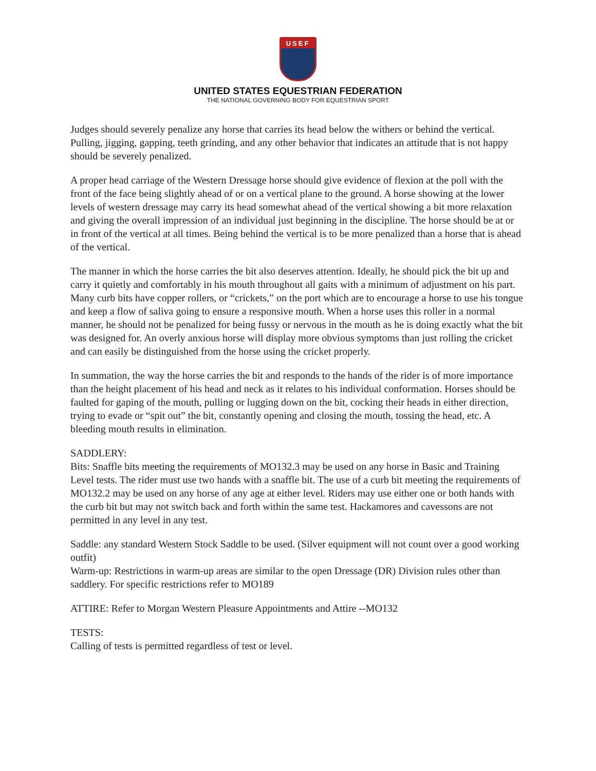USEF
UNITED STATES EQUESTRIAN FEDERATION
THE NATIONAL GOVERNING BODY FOR EQUESTRIAN SPORT
Judges should severely penalize any horse that carries its head below the withers or behind the vertical. Pulling, jigging, gapping, teeth grinding, and any other behavior that indicates an attitude that is not happy should be severely penalized.
A proper head carriage of the Western Dressage horse should give evidence of flexion at the poll with the front of the face being slightly ahead of or on a vertical plane to the ground. A horse showing at the lower levels of western dressage may carry its head somewhat ahead of the vertical showing a bit more relaxation and giving the overall impression of an individual just beginning in the discipline. The horse should be at or in front of the vertical at all times. Being behind the vertical is to be more penalized than a horse that is ahead of the vertical.
The manner in which the horse carries the bit also deserves attention. Ideally, he should pick the bit up and carry it quietly and comfortably in his mouth throughout all gaits with a minimum of adjustment on his part. Many curb bits have copper rollers, or “crickets,” on the port which are to encourage a horse to use his tongue and keep a flow of saliva going to ensure a responsive mouth. When a horse uses this roller in a normal manner, he should not be penalized for being fussy or nervous in the mouth as he is doing exactly what the bit was designed for. An overly anxious horse will display more obvious symptoms than just rolling the cricket and can easily be distinguished from the horse using the cricket properly.
In summation, the way the horse carries the bit and responds to the hands of the rider is of more importance than the height placement of his head and neck as it relates to his individual conformation. Horses should be faulted for gaping of the mouth, pulling or lugging down on the bit, cocking their heads in either direction, trying to evade or “spit out” the bit, constantly opening and closing the mouth, tossing the head, etc. A bleeding mouth results in elimination.
SADDLERY:
Bits: Snaffle bits meeting the requirements of MO132.3 may be used on any horse in Basic and Training Level tests. The rider must use two hands with a snaffle bit. The use of a curb bit meeting the requirements of MO132.2 may be used on any horse of any age at either level. Riders may use either one or both hands with the curb bit but may not switch back and forth within the same test. Hackamores and cavessons are not permitted in any level in any test.
Saddle: any standard Western Stock Saddle to be used. (Silver equipment will not count over a good working outfit)
Warm-up: Restrictions in warm-up areas are similar to the open Dressage (DR) Division rules other than saddlery. For specific restrictions refer to MO189
ATTIRE: Refer to Morgan Western Pleasure Appointments and Attire --MO132
TESTS:
Calling of tests is permitted regardless of test or level.